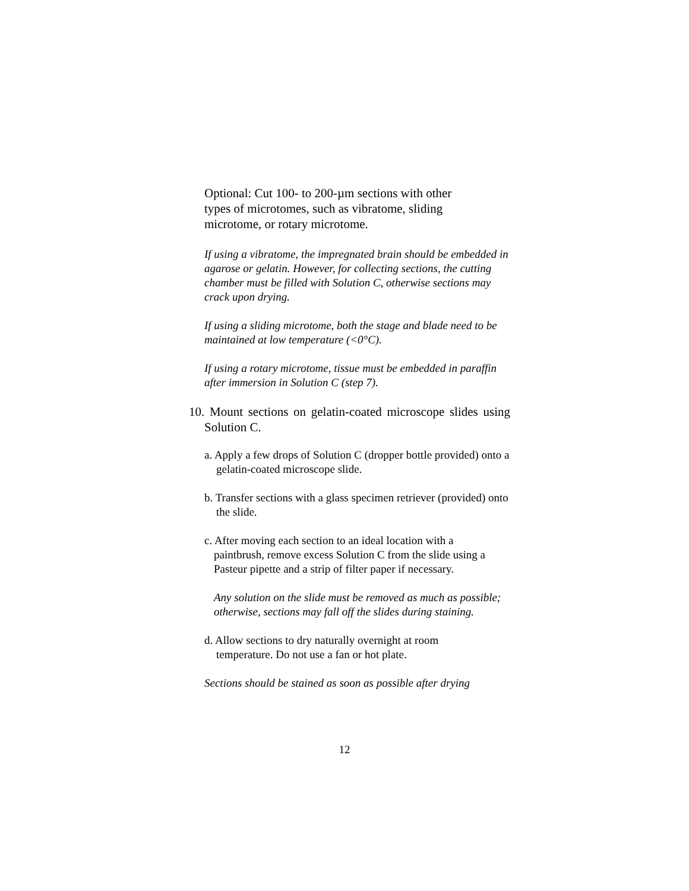Optional: Cut 100- to 200-µm sections with other types of microtomes, such as vibratome, sliding microtome, or rotary microtome.
If using a vibratome, the impregnated brain should be embedded in agarose or gelatin. However, for collecting sections, the cutting chamber must be filled with Solution C, otherwise sections may crack upon drying.
If using a sliding microtome, both the stage and blade need to be maintained at low temperature (<0°C).
If using a rotary microtome, tissue must be embedded in paraffin after immersion in Solution C (step 7).
10. Mount sections on gelatin-coated microscope slides using Solution C.
a. Apply a few drops of Solution C (dropper bottle provided) onto a gelatin-coated microscope slide.
b. Transfer sections with a glass specimen retriever (provided) onto the slide.
c. After moving each section to an ideal location with a paintbrush, remove excess Solution C from the slide using a Pasteur pipette and a strip of filter paper if necessary.
Any solution on the slide must be removed as much as possible; otherwise, sections may fall off the slides during staining.
d. Allow sections to dry naturally overnight at room temperature. Do not use a fan or hot plate.
Sections should be stained as soon as possible after drying
12